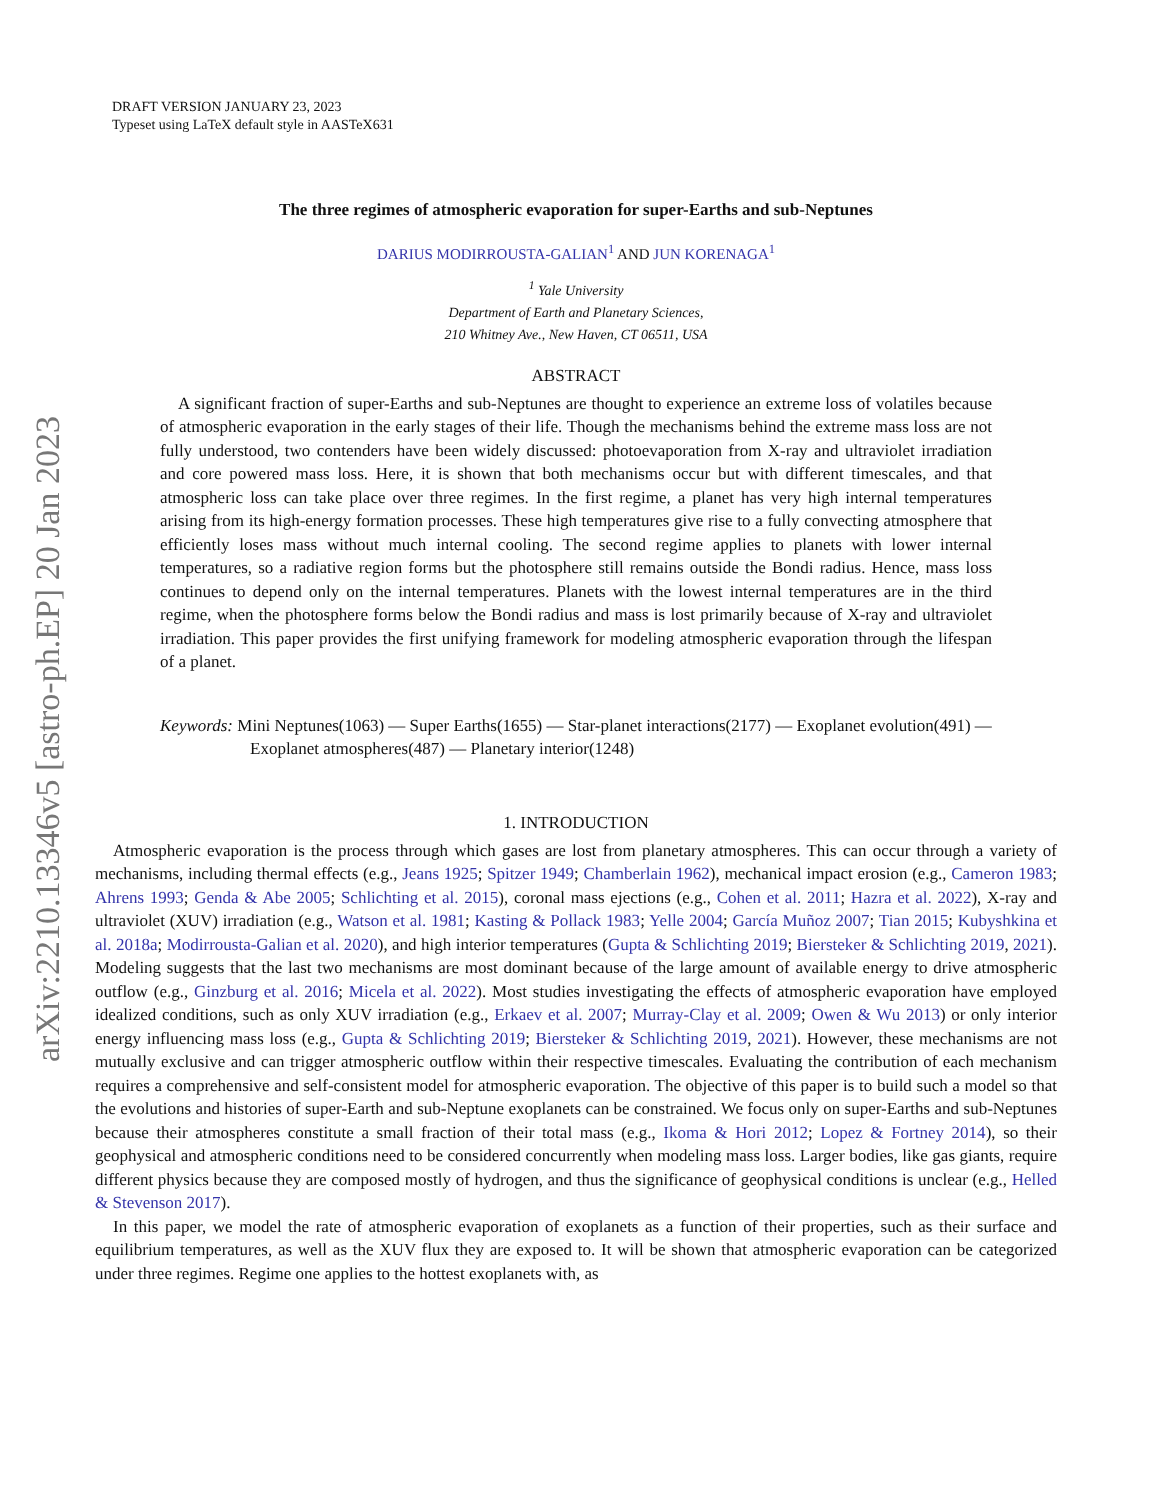arXiv:2210.13346v5 [astro-ph.EP] 20 Jan 2023
DRAFT VERSION JANUARY 23, 2023
Typeset using LaTeX default style in AASTeX631
The three regimes of atmospheric evaporation for super-Earths and sub-Neptunes
DARIUS MODIRROUSTA-GALIAN<sup>1</sup> AND JUN KORENAGA<sup>1</sup>
<sup>1</sup> Yale University
Department of Earth and Planetary Sciences,
210 Whitney Ave., New Haven, CT 06511, USA
ABSTRACT
A significant fraction of super-Earths and sub-Neptunes are thought to experience an extreme loss of volatiles because of atmospheric evaporation in the early stages of their life. Though the mechanisms behind the extreme mass loss are not fully understood, two contenders have been widely discussed: photoevaporation from X-ray and ultraviolet irradiation and core powered mass loss. Here, it is shown that both mechanisms occur but with different timescales, and that atmospheric loss can take place over three regimes. In the first regime, a planet has very high internal temperatures arising from its high-energy formation processes. These high temperatures give rise to a fully convecting atmosphere that efficiently loses mass without much internal cooling. The second regime applies to planets with lower internal temperatures, so a radiative region forms but the photosphere still remains outside the Bondi radius. Hence, mass loss continues to depend only on the internal temperatures. Planets with the lowest internal temperatures are in the third regime, when the photosphere forms below the Bondi radius and mass is lost primarily because of X-ray and ultraviolet irradiation. This paper provides the first unifying framework for modeling atmospheric evaporation through the lifespan of a planet.
Keywords: Mini Neptunes(1063) — Super Earths(1655) — Star-planet interactions(2177) — Exoplanet evolution(491) — Exoplanet atmospheres(487) — Planetary interior(1248)
1. INTRODUCTION
Atmospheric evaporation is the process through which gases are lost from planetary atmospheres. This can occur through a variety of mechanisms, including thermal effects (e.g., Jeans 1925; Spitzer 1949; Chamberlain 1962), mechanical impact erosion (e.g., Cameron 1983; Ahrens 1993; Genda & Abe 2005; Schlichting et al. 2015), coronal mass ejections (e.g., Cohen et al. 2011; Hazra et al. 2022), X-ray and ultraviolet (XUV) irradiation (e.g., Watson et al. 1981; Kasting & Pollack 1983; Yelle 2004; García Muñoz 2007; Tian 2015; Kubyshkina et al. 2018a; Modirrousta-Galian et al. 2020), and high interior temperatures (Gupta & Schlichting 2019; Biersteker & Schlichting 2019, 2021). Modeling suggests that the last two mechanisms are most dominant because of the large amount of available energy to drive atmospheric outflow (e.g., Ginzburg et al. 2016; Micela et al. 2022). Most studies investigating the effects of atmospheric evaporation have employed idealized conditions, such as only XUV irradiation (e.g., Erkaev et al. 2007; Murray-Clay et al. 2009; Owen & Wu 2013) or only interior energy influencing mass loss (e.g., Gupta & Schlichting 2019; Biersteker & Schlichting 2019, 2021). However, these mechanisms are not mutually exclusive and can trigger atmospheric outflow within their respective timescales. Evaluating the contribution of each mechanism requires a comprehensive and self-consistent model for atmospheric evaporation. The objective of this paper is to build such a model so that the evolutions and histories of super-Earth and sub-Neptune exoplanets can be constrained. We focus only on super-Earths and sub-Neptunes because their atmospheres constitute a small fraction of their total mass (e.g., Ikoma & Hori 2012; Lopez & Fortney 2014), so their geophysical and atmospheric conditions need to be considered concurrently when modeling mass loss. Larger bodies, like gas giants, require different physics because they are composed mostly of hydrogen, and thus the significance of geophysical conditions is unclear (e.g., Helled & Stevenson 2017).
In this paper, we model the rate of atmospheric evaporation of exoplanets as a function of their properties, such as their surface and equilibrium temperatures, as well as the XUV flux they are exposed to. It will be shown that atmospheric evaporation can be categorized under three regimes. Regime one applies to the hottest exoplanets with, as